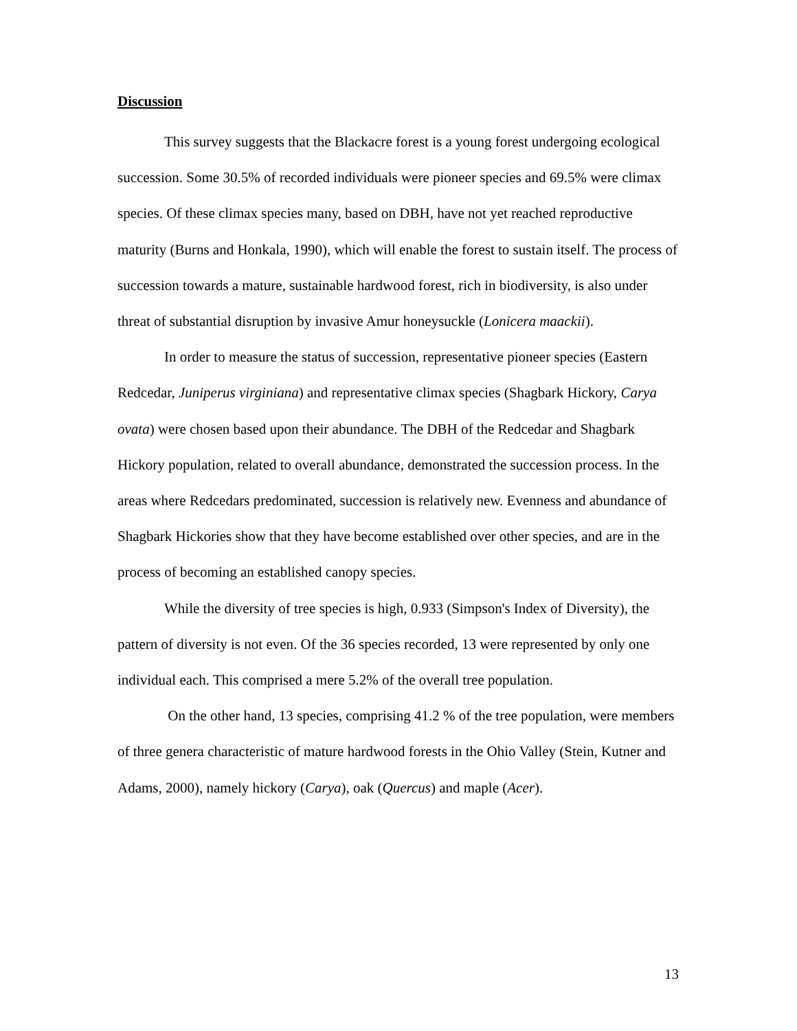Discussion
This survey suggests that the Blackacre forest is a young forest undergoing ecological succession. Some 30.5% of recorded individuals were pioneer species and 69.5% were climax species. Of these climax species many, based on DBH, have not yet reached reproductive maturity (Burns and Honkala, 1990), which will enable the forest to sustain itself. The process of succession towards a mature, sustainable hardwood forest, rich in biodiversity, is also under threat of substantial disruption by invasive Amur honeysuckle (Lonicera maackii).
In order to measure the status of succession, representative pioneer species (Eastern Redcedar, Juniperus virginiana) and representative climax species (Shagbark Hickory, Carya ovata) were chosen based upon their abundance. The DBH of the Redcedar and Shagbark Hickory population, related to overall abundance, demonstrated the succession process. In the areas where Redcedars predominated, succession is relatively new. Evenness and abundance of Shagbark Hickories show that they have become established over other species, and are in the process of becoming an established canopy species.
While the diversity of tree species is high, 0.933 (Simpson's Index of Diversity), the pattern of diversity is not even. Of the 36 species recorded, 13 were represented by only one individual each. This comprised a mere 5.2% of the overall tree population.
On the other hand, 13 species, comprising 41.2 % of the tree population, were members of three genera characteristic of mature hardwood forests in the Ohio Valley (Stein, Kutner and Adams, 2000), namely hickory (Carya), oak (Quercus) and maple (Acer).
13